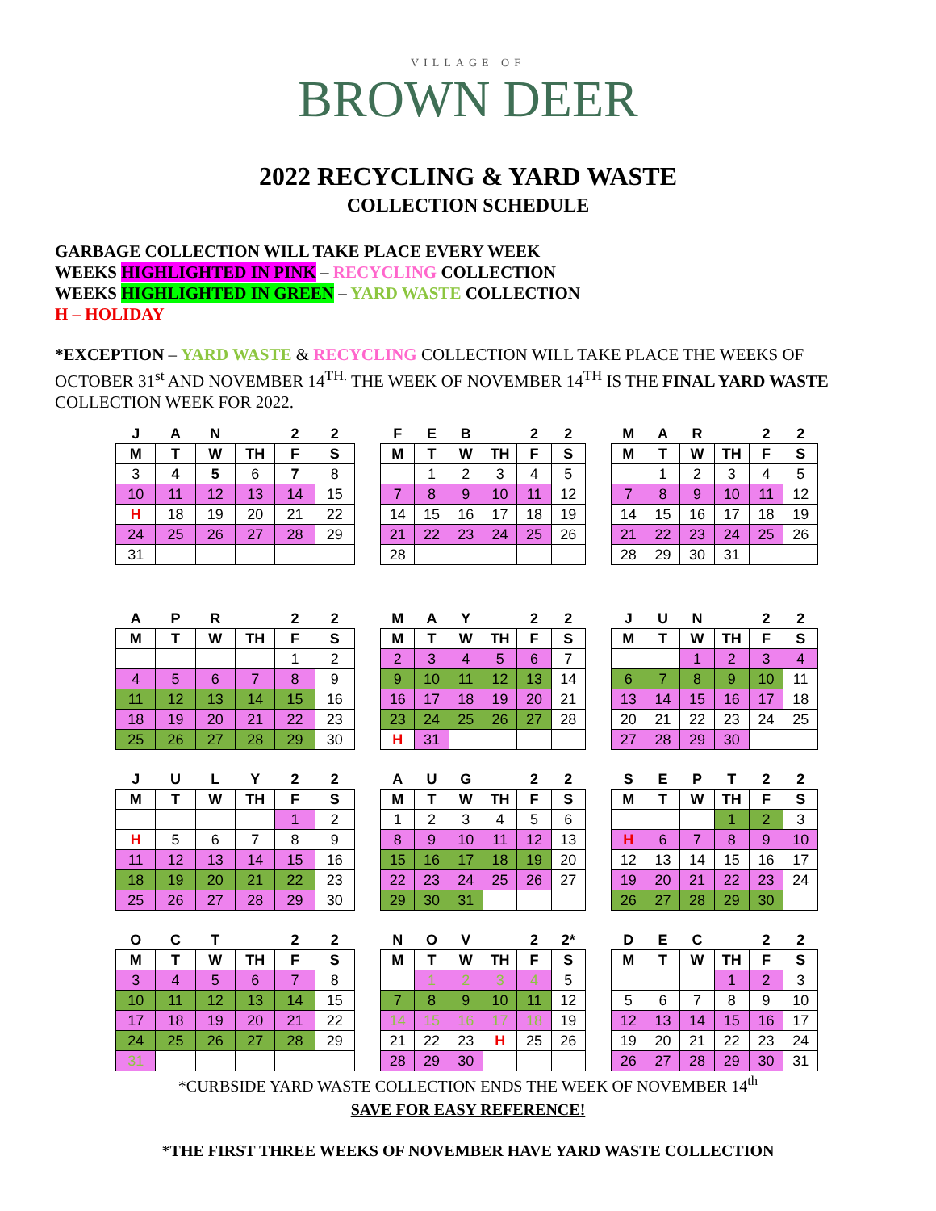VILLAGE OF
BROWN DEER
2022 RECYCLING & YARD WASTE
COLLECTION SCHEDULE
GARBAGE COLLECTION WILL TAKE PLACE EVERY WEEK
WEEKS HIGHLIGHTED IN PINK – RECYCLING COLLECTION
WEEKS HIGHLIGHTED IN GREEN – YARD WASTE COLLECTION
H – HOLIDAY
*EXCEPTION – YARD WASTE & RECYCLING COLLECTION WILL TAKE PLACE THE WEEKS OF OCTOBER 31<sup>st</sup> AND NOVEMBER 14<sup>TH.</sup> THE WEEK OF NOVEMBER 14<sup>TH</sup> IS THE FINAL YARD WASTE COLLECTION WEEK FOR 2022.
| J | A | N | | 2 | 2 |
| --- | --- | --- | --- | --- | --- |
| M | T | W | TH | F | S |
| 3 | 4 | 5 | 6 | 7 | 8 |
| 10 | 11 | 12 | 13 | 14 | 15 |
| H | 18 | 19 | 20 | 21 | 22 |
| 24 | 25 | 26 | 27 | 28 | 29 |
| 31 | | | | | |
| F | E | B | | 2 | 2 |
| --- | --- | --- | --- | --- | --- |
| M | T | W | TH | F | S |
| | 1 | 2 | 3 | 4 | 5 |
| 7 | 8 | 9 | 10 | 11 | 12 |
| 14 | 15 | 16 | 17 | 18 | 19 |
| 21 | 22 | 23 | 24 | 25 | 26 |
| 28 | | | | | |
| M | A | R | | 2 | 2 |
| --- | --- | --- | --- | --- | --- |
| M | T | W | TH | F | S |
| | 1 | 2 | 3 | 4 | 5 |
| 7 | 8 | 9 | 10 | 11 | 12 |
| 14 | 15 | 16 | 17 | 18 | 19 |
| 21 | 22 | 23 | 24 | 25 | 26 |
| 28 | 29 | 30 | 31 | | |
| A | P | R | | 2 | 2 |
| --- | --- | --- | --- | --- | --- |
| M | T | W | TH | F | S |
| | | | | 1 | 2 |
| 4 | 5 | 6 | 7 | 8 | 9 |
| 11 | 12 | 13 | 14 | 15 | 16 |
| 18 | 19 | 20 | 21 | 22 | 23 |
| 25 | 26 | 27 | 28 | 29 | 30 |
| M | A | Y | | 2 | 2 |
| --- | --- | --- | --- | --- | --- |
| M | T | W | TH | F | S |
| 2 | 3 | 4 | 5 | 6 | 7 |
| 9 | 10 | 11 | 12 | 13 | 14 |
| 16 | 17 | 18 | 19 | 20 | 21 |
| 23 | 24 | 25 | 26 | 27 | 28 |
| H | 31 | | | | |
| J | U | N | | 2 | 2 |
| --- | --- | --- | --- | --- | --- |
| M | T | W | TH | F | S |
| | | 1 | 2 | 3 | 4 |
| 6 | 7 | 8 | 9 | 10 | 11 |
| 13 | 14 | 15 | 16 | 17 | 18 |
| 20 | 21 | 22 | 23 | 24 | 25 |
| 27 | 28 | 29 | 30 | | |
| J | U | L | Y | 2 | 2 |
| --- | --- | --- | --- | --- | --- |
| M | T | W | TH | F | S |
| | | | | 1 | 2 |
| H | 5 | 6 | 7 | 8 | 9 |
| 11 | 12 | 13 | 14 | 15 | 16 |
| 18 | 19 | 20 | 21 | 22 | 23 |
| 25 | 26 | 27 | 28 | 29 | 30 |
| A | U | G | | 2 | 2 |
| --- | --- | --- | --- | --- | --- |
| M | T | W | TH | F | S |
| 1 | 2 | 3 | 4 | 5 | 6 |
| 8 | 9 | 10 | 11 | 12 | 13 |
| 15 | 16 | 17 | 18 | 19 | 20 |
| 22 | 23 | 24 | 25 | 26 | 27 |
| 29 | 30 | 31 | | | |
| S | E | P | T | 2 | 2 |
| --- | --- | --- | --- | --- | --- |
| M | T | W | TH | F | S |
| | | | 1 | 2 | 3 |
| H | 6 | 7 | 8 | 9 | 10 |
| 12 | 13 | 14 | 15 | 16 | 17 |
| 19 | 20 | 21 | 22 | 23 | 24 |
| 26 | 27 | 28 | 29 | 30 | |
| O | C | T | | 2 | 2 |
| --- | --- | --- | --- | --- | --- |
| M | T | W | TH | F | S |
| 3 | 4 | 5 | 6 | 7 | 8 |
| 10 | 11 | 12 | 13 | 14 | 15 |
| 17 | 18 | 19 | 20 | 21 | 22 |
| 24 | 25 | 26 | 27 | 28 | 29 |
| 31 | | | | | |
| N | O | V | | 2 | 2* |
| --- | --- | --- | --- | --- | --- |
| M | T | W | TH | F | S |
| | 1 | 2 | 3 | 4 | 5 |
| 7 | 8 | 9 | 10 | 11 | 12 |
| 14 | 15 | 16 | 17 | 18 | 19 |
| 21 | 22 | 23 | H | 25 | 26 |
| 28 | 29 | 30 | | | |
| D | E | C | | 2 | 2 |
| --- | --- | --- | --- | --- | --- |
| M | T | W | TH | F | S |
| | | | 1 | 2 | 3 |
| 5 | 6 | 7 | 8 | 9 | 10 |
| 12 | 13 | 14 | 15 | 16 | 17 |
| 19 | 20 | 21 | 22 | 23 | 24 |
| 26 | 27 | 28 | 29 | 30 | 31 |
*CURBSIDE YARD WASTE COLLECTION ENDS THE WEEK OF NOVEMBER 14<sup>th</sup>
SAVE FOR EASY REFERENCE!
*THE FIRST THREE WEEKS OF NOVEMBER HAVE YARD WASTE COLLECTION